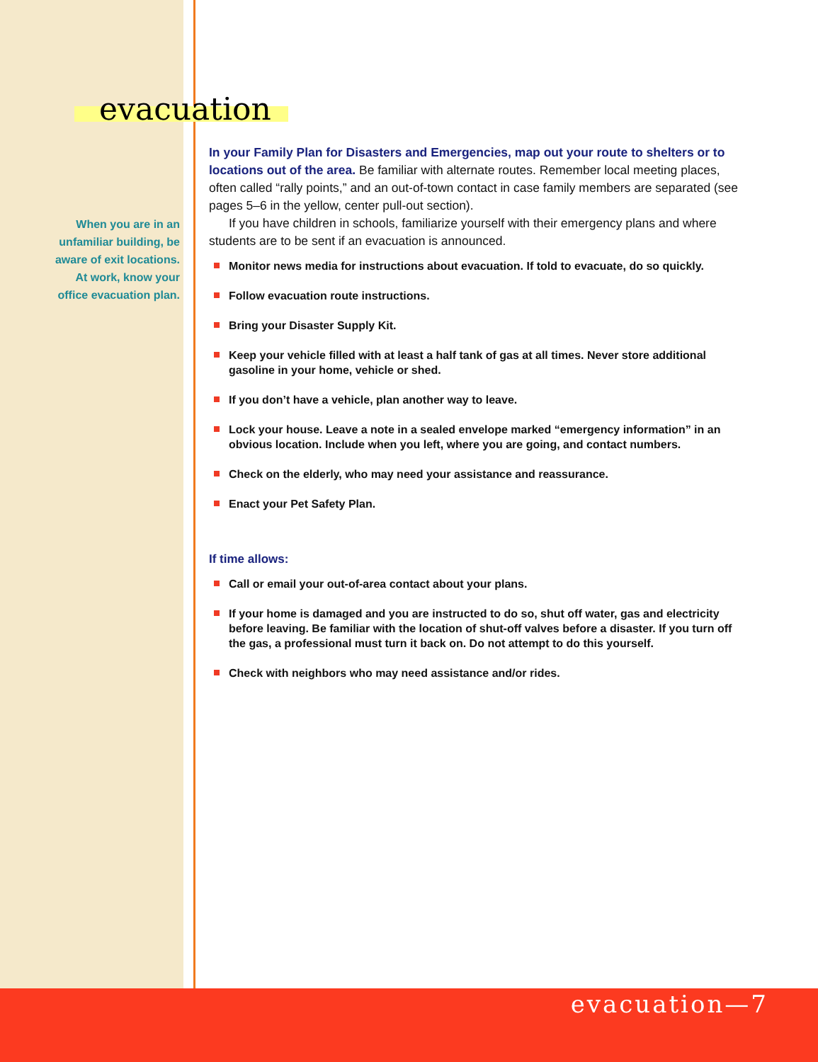evacuation
When you are in an unfamiliar building, be aware of exit locations. At work, know your office evacuation plan.
In your Family Plan for Disasters and Emergencies, map out your route to shelters or to locations out of the area. Be familiar with alternate routes. Remember local meeting places, often called “rally points,” and an out-of-town contact in case family members are separated (see pages 5–6 in the yellow, center pull-out section).
If you have children in schools, familiarize yourself with their emergency plans and where students are to be sent if an evacuation is announced.
Monitor news media for instructions about evacuation. If told to evacuate, do so quickly.
Follow evacuation route instructions.
Bring your Disaster Supply Kit.
Keep your vehicle filled with at least a half tank of gas at all times. Never store additional gasoline in your home, vehicle or shed.
If you don’t have a vehicle, plan another way to leave.
Lock your house. Leave a note in a sealed envelope marked “emergency information” in an obvious location. Include when you left, where you are going, and contact numbers.
Check on the elderly, who may need your assistance and reassurance.
Enact your Pet Safety Plan.
If time allows:
Call or email your out-of-area contact about your plans.
If your home is damaged and you are instructed to do so, shut off water, gas and electricity before leaving. Be familiar with the location of shut-off valves before a disaster. If you turn off the gas, a professional must turn it back on. Do not attempt to do this yourself.
Check with neighbors who may need assistance and/or rides.
evacuation—7